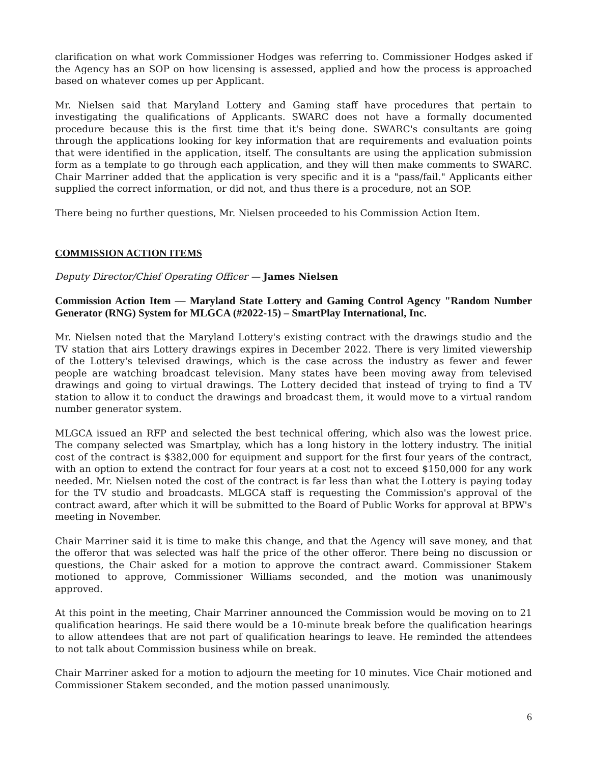clarification on what work Commissioner Hodges was referring to. Commissioner Hodges asked if the Agency has an SOP on how licensing is assessed, applied and how the process is approached based on whatever comes up per Applicant.
Mr. Nielsen said that Maryland Lottery and Gaming staff have procedures that pertain to investigating the qualifications of Applicants. SWARC does not have a formally documented procedure because this is the first time that it's being done. SWARC's consultants are going through the applications looking for key information that are requirements and evaluation points that were identified in the application, itself. The consultants are using the application submission form as a template to go through each application, and they will then make comments to SWARC. Chair Marriner added that the application is very specific and it is a "pass/fail." Applicants either supplied the correct information, or did not, and thus there is a procedure, not an SOP.
There being no further questions, Mr. Nielsen proceeded to his Commission Action Item.
COMMISSION ACTION ITEMS
Deputy Director/Chief Operating Officer — James Nielsen
Commission Action Item — Maryland State Lottery and Gaming Control Agency "Random Number Generator (RNG) System for MLGCA (#2022-15) – SmartPlay International, Inc.
Mr. Nielsen noted that the Maryland Lottery's existing contract with the drawings studio and the TV station that airs Lottery drawings expires in December 2022. There is very limited viewership of the Lottery's televised drawings, which is the case across the industry as fewer and fewer people are watching broadcast television. Many states have been moving away from televised drawings and going to virtual drawings. The Lottery decided that instead of trying to find a TV station to allow it to conduct the drawings and broadcast them, it would move to a virtual random number generator system.
MLGCA issued an RFP and selected the best technical offering, which also was the lowest price. The company selected was Smartplay, which has a long history in the lottery industry. The initial cost of the contract is $382,000 for equipment and support for the first four years of the contract, with an option to extend the contract for four years at a cost not to exceed $150,000 for any work needed. Mr. Nielsen noted the cost of the contract is far less than what the Lottery is paying today for the TV studio and broadcasts. MLGCA staff is requesting the Commission's approval of the contract award, after which it will be submitted to the Board of Public Works for approval at BPW's meeting in November.
Chair Marriner said it is time to make this change, and that the Agency will save money, and that the offeror that was selected was half the price of the other offeror. There being no discussion or questions, the Chair asked for a motion to approve the contract award. Commissioner Stakem motioned to approve, Commissioner Williams seconded, and the motion was unanimously approved.
At this point in the meeting, Chair Marriner announced the Commission would be moving on to 21 qualification hearings. He said there would be a 10-minute break before the qualification hearings to allow attendees that are not part of qualification hearings to leave. He reminded the attendees to not talk about Commission business while on break.
Chair Marriner asked for a motion to adjourn the meeting for 10 minutes. Vice Chair motioned and Commissioner Stakem seconded, and the motion passed unanimously.
6